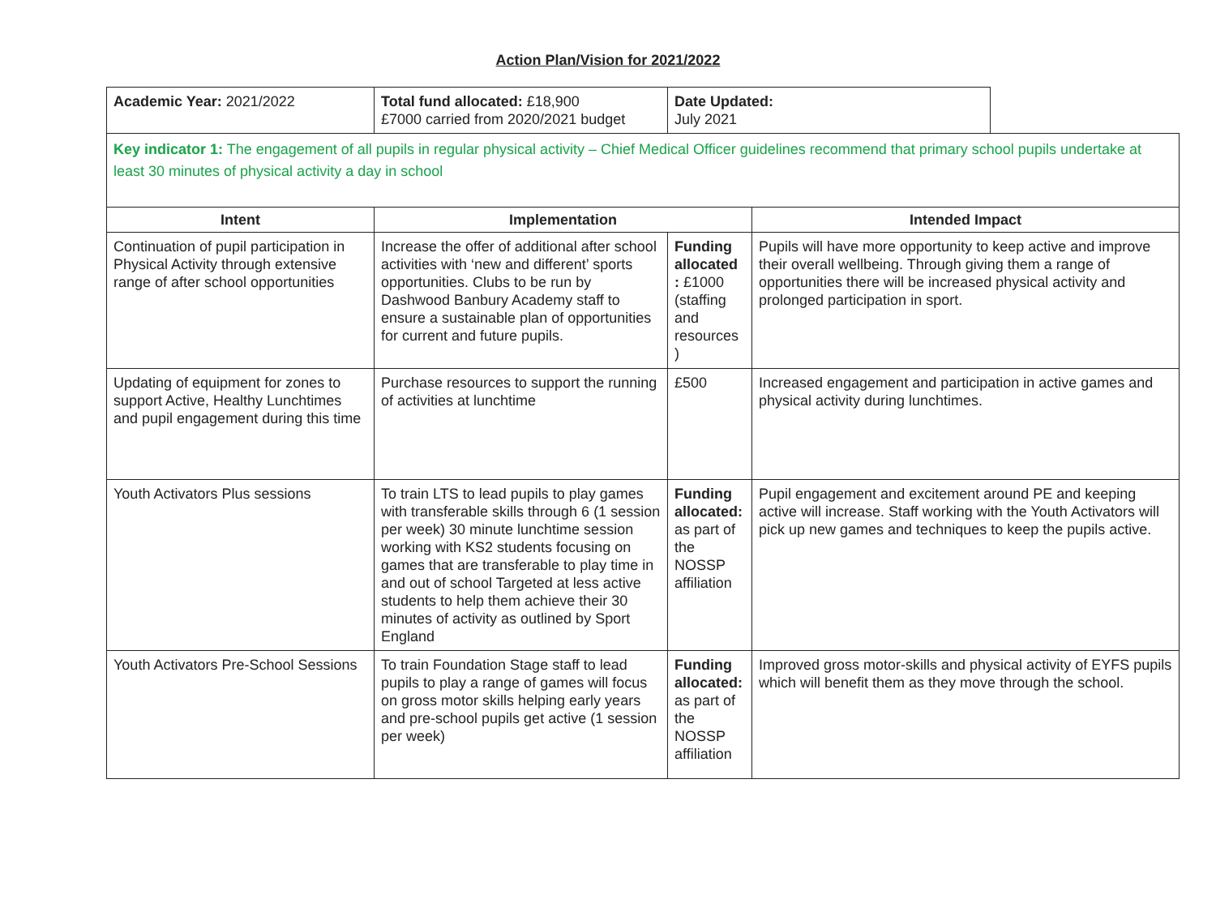Action Plan/Vision for 2021/2022
| Academic Year: 2021/2022 | Total fund allocated: £18,900 £7000 carried from 2020/2021 budget | Date Updated: July 2021 | | |
| Key indicator 1: The engagement of all pupils in regular physical activity – Chief Medical Officer guidelines recommend that primary school pupils undertake at least 30 minutes of physical activity a day in school | | | | |
| Intent | Implementation | | Intended Impact | |
| Continuation of pupil participation in Physical Activity through extensive range of after school opportunities | Increase the offer of additional after school activities with ‘new and different’ sports opportunities. Clubs to be run by Dashwood Banbury Academy staff to ensure a sustainable plan of opportunities for current and future pupils. | Funding allocated : £1000 (staffing and resources ) | Pupils will have more opportunity to keep active and improve their overall wellbeing. Through giving them a range of opportunities there will be increased physical activity and prolonged participation in sport. | |
| Updating of equipment for zones to support Active, Healthy Lunchtimes and pupil engagement during this time | Purchase resources to support the running of activities at lunchtime | £500 | Increased engagement and participation in active games and physical activity during lunchtimes. | |
| Youth Activators Plus sessions | To train LTS to lead pupils to play games with transferable skills through 6 (1 session per week) 30 minute lunchtime session working with KS2 students focusing on games that are transferable to play time in and out of school Targeted at less active students to help them achieve their 30 minutes of activity as outlined by Sport England | Funding allocated: as part of the NOSSP affiliation | Pupil engagement and excitement around PE and keeping active will increase. Staff working with the Youth Activators will pick up new games and techniques to keep the pupils active. | |
| Youth Activators Pre-School Sessions | To train Foundation Stage staff to lead pupils to play a range of games will focus on gross motor skills helping early years and pre-school pupils get active (1 session per week) | Funding allocated: as part of the NOSSP affiliation | Improved gross motor-skills and physical activity of EYFS pupils which will benefit them as they move through the school. | |